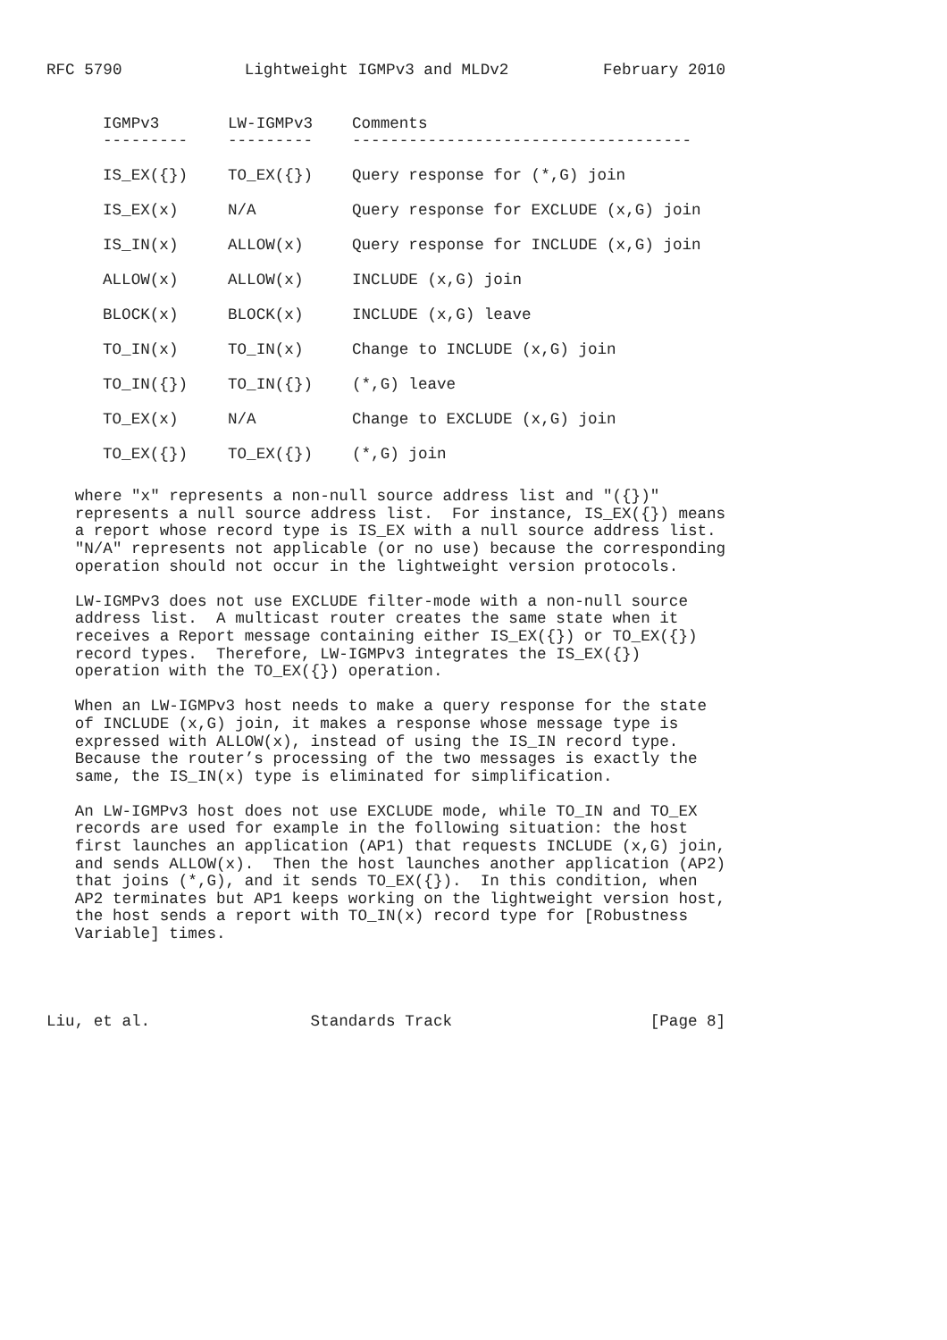RFC 5790             Lightweight IGMPv3 and MLDv2          February 2010
| IGMPv3 | LW-IGMPv3 | Comments |
| --- | --- | --- |
| --------- | --------- | ------------------------------------ |
| IS_EX({}) | TO_EX({}) | Query response for (*,G) join |
| IS_EX(x) | N/A | Query response for EXCLUDE (x,G) join |
| IS_IN(x) | ALLOW(x) | Query response for INCLUDE (x,G) join |
| ALLOW(x) | ALLOW(x) | INCLUDE (x,G) join |
| BLOCK(x) | BLOCK(x) | INCLUDE (x,G) leave |
| TO_IN(x) | TO_IN(x) | Change to INCLUDE (x,G) join |
| TO_IN({}) | TO_IN({}) | (*,G) leave |
| TO_EX(x) | N/A | Change to EXCLUDE (x,G) join |
| TO_EX({}) | TO_EX({}) | (*,G) join |
   where "x" represents a non-null source address list and "({})"
   represents a null source address list.  For instance, IS_EX({}) means
   a report whose record type is IS_EX with a null source address list.
   "N/A" represents not applicable (or no use) because the corresponding
   operation should not occur in the lightweight version protocols.

   LW-IGMPv3 does not use EXCLUDE filter-mode with a non-null source
   address list.  A multicast router creates the same state when it
   receives a Report message containing either IS_EX({}) or TO_EX({})
   record types.  Therefore, LW-IGMPv3 integrates the IS_EX({})
   operation with the TO_EX({}) operation.

   When an LW-IGMPv3 host needs to make a query response for the state
   of INCLUDE (x,G) join, it makes a response whose message type is
   expressed with ALLOW(x), instead of using the IS_IN record type.
   Because the router’s processing of the two messages is exactly the
   same, the IS_IN(x) type is eliminated for simplification.

   An LW-IGMPv3 host does not use EXCLUDE mode, while TO_IN and TO_EX
   records are used for example in the following situation: the host
   first launches an application (AP1) that requests INCLUDE (x,G) join,
   and sends ALLOW(x).  Then the host launches another application (AP2)
   that joins (*,G), and it sends TO_EX({}).  In this condition, when
   AP2 terminates but AP1 keeps working on the lightweight version host,
   the host sends a report with TO_IN(x) record type for [Robustness
   Variable] times.




Liu, et al.                 Standards Track                     [Page 8]